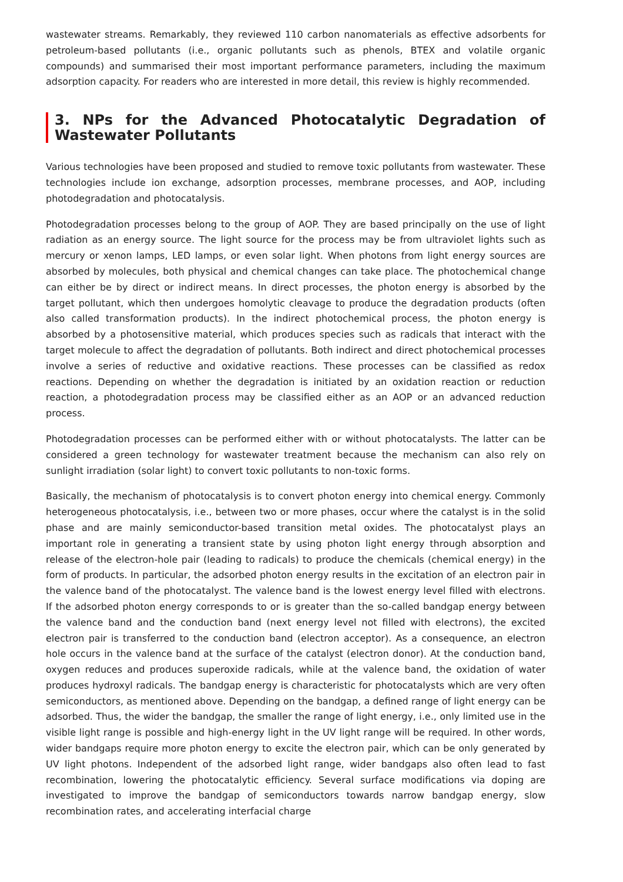wastewater streams. Remarkably, they reviewed 110 carbon nanomaterials as effective adsorbents for petroleum-based pollutants (i.e., organic pollutants such as phenols, BTEX and volatile organic compounds) and summarised their most important performance parameters, including the maximum adsorption capacity. For readers who are interested in more detail, this review is highly recommended.
3. NPs for the Advanced Photocatalytic Degradation of Wastewater Pollutants
Various technologies have been proposed and studied to remove toxic pollutants from wastewater. These technologies include ion exchange, adsorption processes, membrane processes, and AOP, including photodegradation and photocatalysis.
Photodegradation processes belong to the group of AOP. They are based principally on the use of light radiation as an energy source. The light source for the process may be from ultraviolet lights such as mercury or xenon lamps, LED lamps, or even solar light. When photons from light energy sources are absorbed by molecules, both physical and chemical changes can take place. The photochemical change can either be by direct or indirect means. In direct processes, the photon energy is absorbed by the target pollutant, which then undergoes homolytic cleavage to produce the degradation products (often also called transformation products). In the indirect photochemical process, the photon energy is absorbed by a photosensitive material, which produces species such as radicals that interact with the target molecule to affect the degradation of pollutants. Both indirect and direct photochemical processes involve a series of reductive and oxidative reactions. These processes can be classified as redox reactions. Depending on whether the degradation is initiated by an oxidation reaction or reduction reaction, a photodegradation process may be classified either as an AOP or an advanced reduction process.
Photodegradation processes can be performed either with or without photocatalysts. The latter can be considered a green technology for wastewater treatment because the mechanism can also rely on sunlight irradiation (solar light) to convert toxic pollutants to non-toxic forms.
Basically, the mechanism of photocatalysis is to convert photon energy into chemical energy. Commonly heterogeneous photocatalysis, i.e., between two or more phases, occur where the catalyst is in the solid phase and are mainly semiconductor-based transition metal oxides. The photocatalyst plays an important role in generating a transient state by using photon light energy through absorption and release of the electron-hole pair (leading to radicals) to produce the chemicals (chemical energy) in the form of products. In particular, the adsorbed photon energy results in the excitation of an electron pair in the valence band of the photocatalyst. The valence band is the lowest energy level filled with electrons. If the adsorbed photon energy corresponds to or is greater than the so-called bandgap energy between the valence band and the conduction band (next energy level not filled with electrons), the excited electron pair is transferred to the conduction band (electron acceptor). As a consequence, an electron hole occurs in the valence band at the surface of the catalyst (electron donor). At the conduction band, oxygen reduces and produces superoxide radicals, while at the valence band, the oxidation of water produces hydroxyl radicals. The bandgap energy is characteristic for photocatalysts which are very often semiconductors, as mentioned above. Depending on the bandgap, a defined range of light energy can be adsorbed. Thus, the wider the bandgap, the smaller the range of light energy, i.e., only limited use in the visible light range is possible and high-energy light in the UV light range will be required. In other words, wider bandgaps require more photon energy to excite the electron pair, which can be only generated by UV light photons. Independent of the adsorbed light range, wider bandgaps also often lead to fast recombination, lowering the photocatalytic efficiency. Several surface modifications via doping are investigated to improve the bandgap of semiconductors towards narrow bandgap energy, slow recombination rates, and accelerating interfacial charge